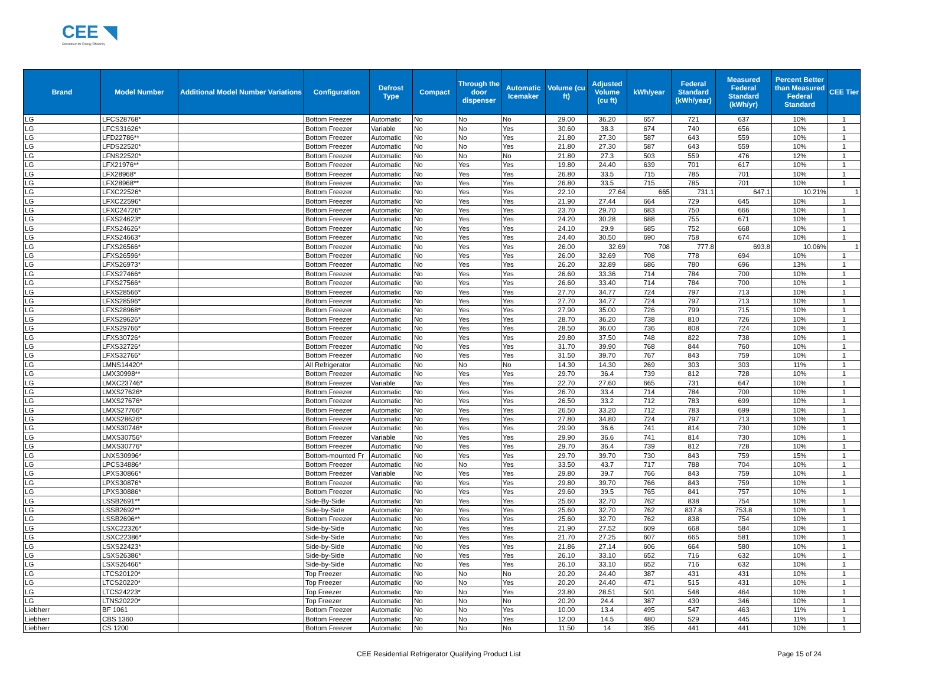CEE ◥
Consortium for Energy Efficiency
| Brand | Model Number | Additional Model Number Variations | Configuration | Defrost Type | Compact | Through the door dispenser | Automatic Icemaker | Volume (cu ft) | Adjusted Volume (cu ft) | kWh/year | Federal Standard (kWh/year) | Measured Federal Standard (kWh/yr) | Percent Better than Measured Federal Standard | CEE Tier |
| --- | --- | --- | --- | --- | --- | --- | --- | --- | --- | --- | --- | --- | --- | --- |
| LG | LFCS28768* | | Bottom Freezer | Automatic | No | No | No | 29.00 | 36.20 | 657 | 721 | 637 | 10% | 1 |
| LG | LFCS31626* | | Bottom Freezer | Variable | No | No | Yes | 30.60 | 38.3 | 674 | 740 | 656 | 10% | 1 |
| LG | LFD22786** | | Bottom Freezer | Automatic | No | No | Yes | 21.80 | 27.30 | 587 | 643 | 559 | 10% | 1 |
| LG | LFDS22520* | | Bottom Freezer | Automatic | No | No | Yes | 21.80 | 27.30 | 587 | 643 | 559 | 10% | 1 |
| LG | LFNS22520* | | Bottom Freezer | Automatic | No | No | No | 21.80 | 27.3 | 503 | 559 | 476 | 12% | 1 |
| LG | LFX21976** | | Bottom Freezer | Automatic | No | Yes | Yes | 19.80 | 24.40 | 639 | 701 | 617 | 10% | 1 |
| LG | LFX28968* | | Bottom Freezer | Automatic | No | Yes | Yes | 26.80 | 33.5 | 715 | 785 | 701 | 10% | 1 |
| LG | LFX28968** | | Bottom Freezer | Automatic | No | Yes | Yes | 26.80 | 33.5 | 715 | 785 | 701 | 10% | 1 |
| LG | LFXC22526* | | Bottom Freezer | Automatic | No | Yes | Yes | 22.10 | 27.64 | 665 | 731.1 | 647.1 | 10.21% | 1 |
| LG | LFXC22596* | | Bottom Freezer | Automatic | No | Yes | Yes | 21.90 | 27.44 | 664 | 729 | 645 | 10% | 1 |
| LG | LFXC24726* | | Bottom Freezer | Automatic | No | Yes | Yes | 23.70 | 29.70 | 683 | 750 | 666 | 10% | 1 |
| LG | LFXS24623* | | Bottom Freezer | Automatic | No | Yes | Yes | 24.20 | 30.28 | 688 | 755 | 671 | 10% | 1 |
| LG | LFXS24626* | | Bottom Freezer | Automatic | No | Yes | Yes | 24.10 | 29.9 | 685 | 752 | 668 | 10% | 1 |
| LG | LFXS24663* | | Bottom Freezer | Automatic | No | Yes | Yes | 24.40 | 30.50 | 690 | 758 | 674 | 10% | 1 |
| LG | LFXS26566* | | Bottom Freezer | Automatic | No | Yes | Yes | 26.00 | 32.69 | 708 | 777.8 | 693.8 | 10.06% | 1 |
| LG | LFXS26596* | | Bottom Freezer | Automatic | No | Yes | Yes | 26.00 | 32.69 | 708 | 778 | 694 | 10% | 1 |
| LG | LFXS26973* | | Bottom Freezer | Automatic | No | Yes | Yes | 26.20 | 32.89 | 686 | 780 | 696 | 13% | 1 |
| LG | LFXS27466* | | Bottom Freezer | Automatic | No | Yes | Yes | 26.60 | 33.36 | 714 | 784 | 700 | 10% | 1 |
| LG | LFXS27566* | | Bottom Freezer | Automatic | No | Yes | Yes | 26.60 | 33.40 | 714 | 784 | 700 | 10% | 1 |
| LG | LFXS28566* | | Bottom Freezer | Automatic | No | Yes | Yes | 27.70 | 34.77 | 724 | 797 | 713 | 10% | 1 |
| LG | LFXS28596* | | Bottom Freezer | Automatic | No | Yes | Yes | 27.70 | 34.77 | 724 | 797 | 713 | 10% | 1 |
| LG | LFXS28968* | | Bottom Freezer | Automatic | No | Yes | Yes | 27.90 | 35.00 | 726 | 799 | 715 | 10% | 1 |
| LG | LFXS29626* | | Bottom Freezer | Automatic | No | Yes | Yes | 28.70 | 36.20 | 738 | 810 | 726 | 10% | 1 |
| LG | LFXS29766* | | Bottom Freezer | Automatic | No | Yes | Yes | 28.50 | 36.00 | 736 | 808 | 724 | 10% | 1 |
| LG | LFXS30726* | | Bottom Freezer | Automatic | No | Yes | Yes | 29.80 | 37.50 | 748 | 822 | 738 | 10% | 1 |
| LG | LFXS32726* | | Bottom Freezer | Automatic | No | Yes | Yes | 31.70 | 39.90 | 768 | 844 | 760 | 10% | 1 |
| LG | LFXS32766* | | Bottom Freezer | Automatic | No | Yes | Yes | 31.50 | 39.70 | 767 | 843 | 759 | 10% | 1 |
| LG | LMNS14420* | | All Refrigerator | Automatic | No | No | No | 14.30 | 14.30 | 269 | 303 | 303 | 11% | 1 |
| LG | LMX30998** | | Bottom Freezer | Automatic | No | Yes | Yes | 29.70 | 36.4 | 739 | 812 | 728 | 10% | 1 |
| LG | LMXC23746* | | Bottom Freezer | Variable | No | Yes | Yes | 22.70 | 27.60 | 665 | 731 | 647 | 10% | 1 |
| LG | LMXS27626* | | Bottom Freezer | Automatic | No | Yes | Yes | 26.70 | 33.4 | 714 | 784 | 700 | 10% | 1 |
| LG | LMXS27676* | | Bottom Freezer | Automatic | No | Yes | Yes | 26.50 | 33.2 | 712 | 783 | 699 | 10% | 1 |
| LG | LMXS27766* | | Bottom Freezer | Automatic | No | Yes | Yes | 26.50 | 33.20 | 712 | 783 | 699 | 10% | 1 |
| LG | LMXS28626* | | Bottom Freezer | Automatic | No | Yes | Yes | 27.80 | 34.80 | 724 | 797 | 713 | 10% | 1 |
| LG | LMXS30746* | | Bottom Freezer | Automatic | No | Yes | Yes | 29.90 | 36.6 | 741 | 814 | 730 | 10% | 1 |
| LG | LMXS30756* | | Bottom Freezer | Variable | No | Yes | Yes | 29.90 | 36.6 | 741 | 814 | 730 | 10% | 1 |
| LG | LMXS30776* | | Bottom Freezer | Automatic | No | Yes | Yes | 29.70 | 36.4 | 739 | 812 | 728 | 10% | 1 |
| LG | LNXS30996* | | Bottom-mounted Fr | Automatic | No | Yes | Yes | 29.70 | 39.70 | 730 | 843 | 759 | 15% | 1 |
| LG | LPCS34886* | | Bottom Freezer | Automatic | No | No | Yes | 33.50 | 43.7 | 717 | 788 | 704 | 10% | 1 |
| LG | LPXS30866* | | Bottom Freezer | Variable | No | Yes | Yes | 29.80 | 39.7 | 766 | 843 | 759 | 10% | 1 |
| LG | LPXS30876* | | Bottom Freezer | Automatic | No | Yes | Yes | 29.80 | 39.70 | 766 | 843 | 759 | 10% | 1 |
| LG | LPXS30886* | | Bottom Freezer | Automatic | No | Yes | Yes | 29.60 | 39.5 | 765 | 841 | 757 | 10% | 1 |
| LG | LSSB2691** | | Side-By-Side | Automatic | No | Yes | Yes | 25.60 | 32.70 | 762 | 838 | 754 | 10% | 1 |
| LG | LSSB2692** | | Side-by-Side | Automatic | No | Yes | Yes | 25.60 | 32.70 | 762 | 837.8 | 753.8 | 10% | 1 |
| LG | LSSB2696** | | Bottom Freezer | Automatic | No | Yes | Yes | 25.60 | 32.70 | 762 | 838 | 754 | 10% | 1 |
| LG | LSXC22326* | | Side-by-Side | Automatic | No | Yes | Yes | 21.90 | 27.52 | 609 | 668 | 584 | 10% | 1 |
| LG | LSXC22386* | | Side-by-Side | Automatic | No | Yes | Yes | 21.70 | 27.25 | 607 | 665 | 581 | 10% | 1 |
| LG | LSXS22423* | | Side-by-Side | Automatic | No | Yes | Yes | 21.86 | 27.14 | 606 | 664 | 580 | 10% | 1 |
| LG | LSXS26386* | | Side-by-Side | Automatic | No | Yes | Yes | 26.10 | 33.10 | 652 | 716 | 632 | 10% | 1 |
| LG | LSXS26466* | | Side-by-Side | Automatic | No | Yes | Yes | 26.10 | 33.10 | 652 | 716 | 632 | 10% | 1 |
| LG | LTCS20120* | | Top Freezer | Automatic | No | No | No | 20.20 | 24.40 | 387 | 431 | 431 | 10% | 1 |
| LG | LTCS20220* | | Top Freezer | Automatic | No | No | Yes | 20.20 | 24.40 | 471 | 515 | 431 | 10% | 1 |
| LG | LTCS24223* | | Top Freezer | Automatic | No | No | Yes | 23.80 | 28.51 | 501 | 548 | 464 | 10% | 1 |
| LG | LTNS20220* | | Top Freezer | Automatic | No | No | No | 20.20 | 24.4 | 387 | 430 | 346 | 10% | 1 |
| Liebherr | BF 1061 | | Bottom Freezer | Automatic | No | No | Yes | 10.00 | 13.4 | 495 | 547 | 463 | 11% | 1 |
| Liebherr | CBS 1360 | | Bottom Freezer | Automatic | No | No | Yes | 12.00 | 14.5 | 480 | 529 | 445 | 11% | 1 |
| Liebherr | CS 1200 | | Bottom Freezer | Automatic | No | No | No | 11.50 | 14 | 395 | 441 | 441 | 10% | 1 |
CEE Residential Refrigerator Qualifying Product List Page 15 of 24